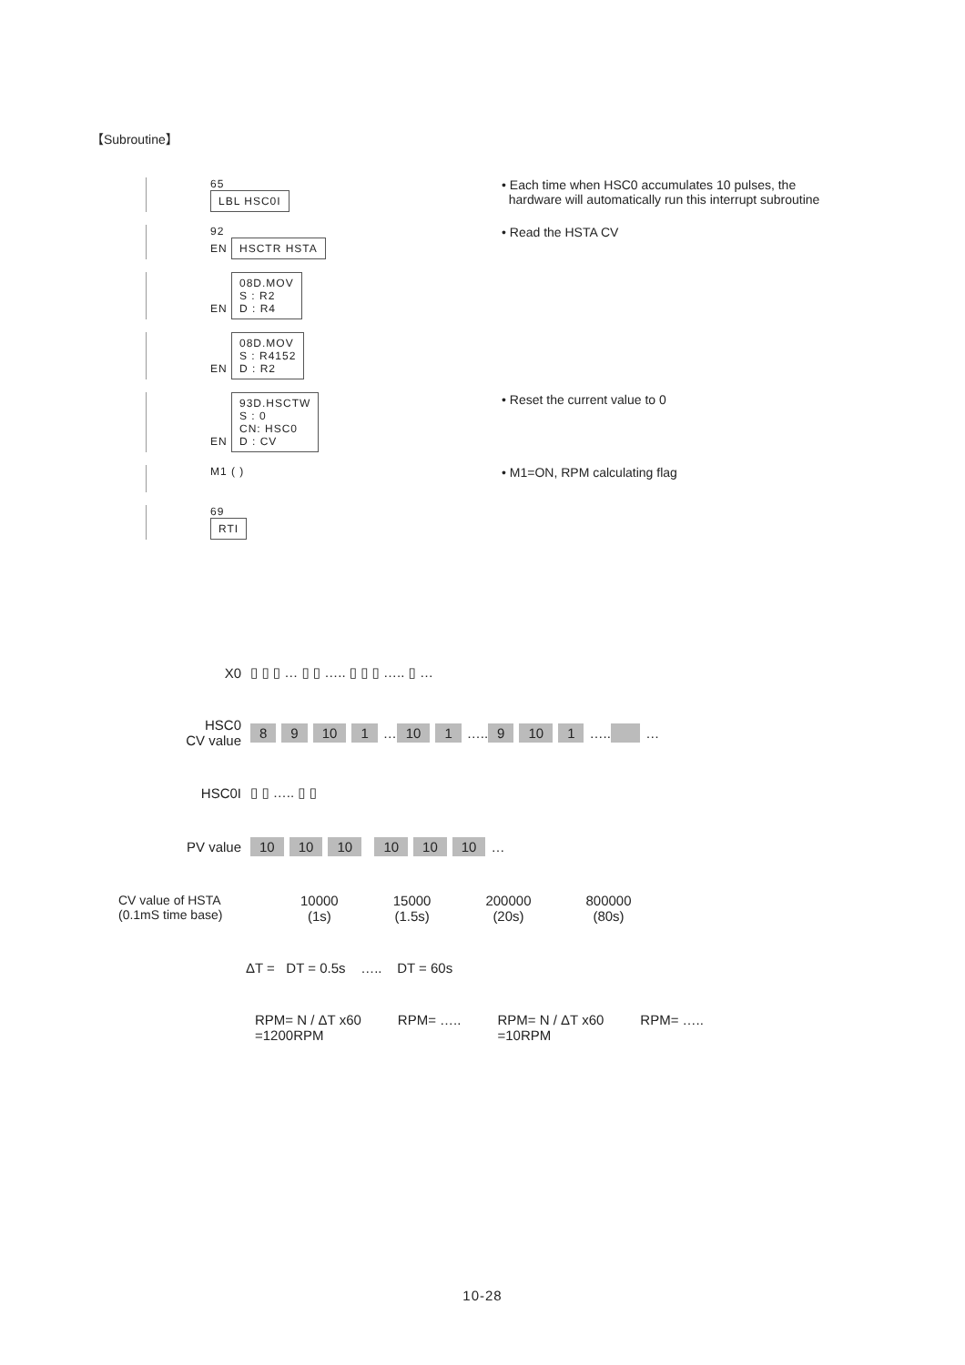【Subroutine】
65
LBL HSC0I
• Each time when HSC0 accumulates 10 pulses, the
hardware will automatically run this interrupt subroutine
92
EN HSCTR HSTA
• Read the HSTA CV
EN 08D.MOV
S : R2
D : R4
EN 08D.MOV
S : R4152
D : R2
EN 93D.HSCTW
S : 0
CN: HSC0
D : CV
• Reset the current value to 0
M1 ( )
• M1=ON, RPM calculating flag
69
RTI
X0 ▯ ▯ ▯ … ▯ ▯ ….. ▯ ▯ ▯ ….. ▯ …
HSC0
CV value
8 9 10 1 … 10 1 ….. 9 10 1 ….. …
HSC0I ▯ ▯ ….. ▯ ▯
PV value 10 10 10 10 10 10 …
CV value of HSTA
(0.1mS time base)
10000
(1s) 15000
(1.5s) 200000
(20s) 800000
(80s)
ΔT = DT = 0.5s ….. DT = 60s
RPM= N / ΔT x60
=1200RPM
RPM= ….. RPM= N / ΔT x60
=10RPM
RPM= …..
10-28